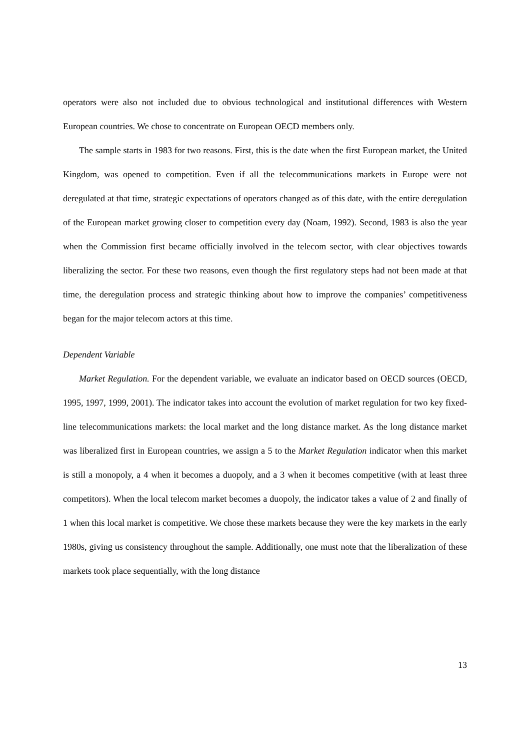operators were also not included due to obvious technological and institutional differences with Western European countries. We chose to concentrate on European OECD members only.
The sample starts in 1983 for two reasons. First, this is the date when the first European market, the United Kingdom, was opened to competition. Even if all the telecommunications markets in Europe were not deregulated at that time, strategic expectations of operators changed as of this date, with the entire deregulation of the European market growing closer to competition every day (Noam, 1992). Second, 1983 is also the year when the Commission first became officially involved in the telecom sector, with clear objectives towards liberalizing the sector. For these two reasons, even though the first regulatory steps had not been made at that time, the deregulation process and strategic thinking about how to improve the companies’ competitiveness began for the major telecom actors at this time.
Dependent Variable
Market Regulation. For the dependent variable, we evaluate an indicator based on OECD sources (OECD, 1995, 1997, 1999, 2001). The indicator takes into account the evolution of market regulation for two key fixed-line telecommunications markets: the local market and the long distance market. As the long distance market was liberalized first in European countries, we assign a 5 to the Market Regulation indicator when this market is still a monopoly, a 4 when it becomes a duopoly, and a 3 when it becomes competitive (with at least three competitors). When the local telecom market becomes a duopoly, the indicator takes a value of 2 and finally of 1 when this local market is competitive. We chose these markets because they were the key markets in the early 1980s, giving us consistency throughout the sample. Additionally, one must note that the liberalization of these markets took place sequentially, with the long distance
13